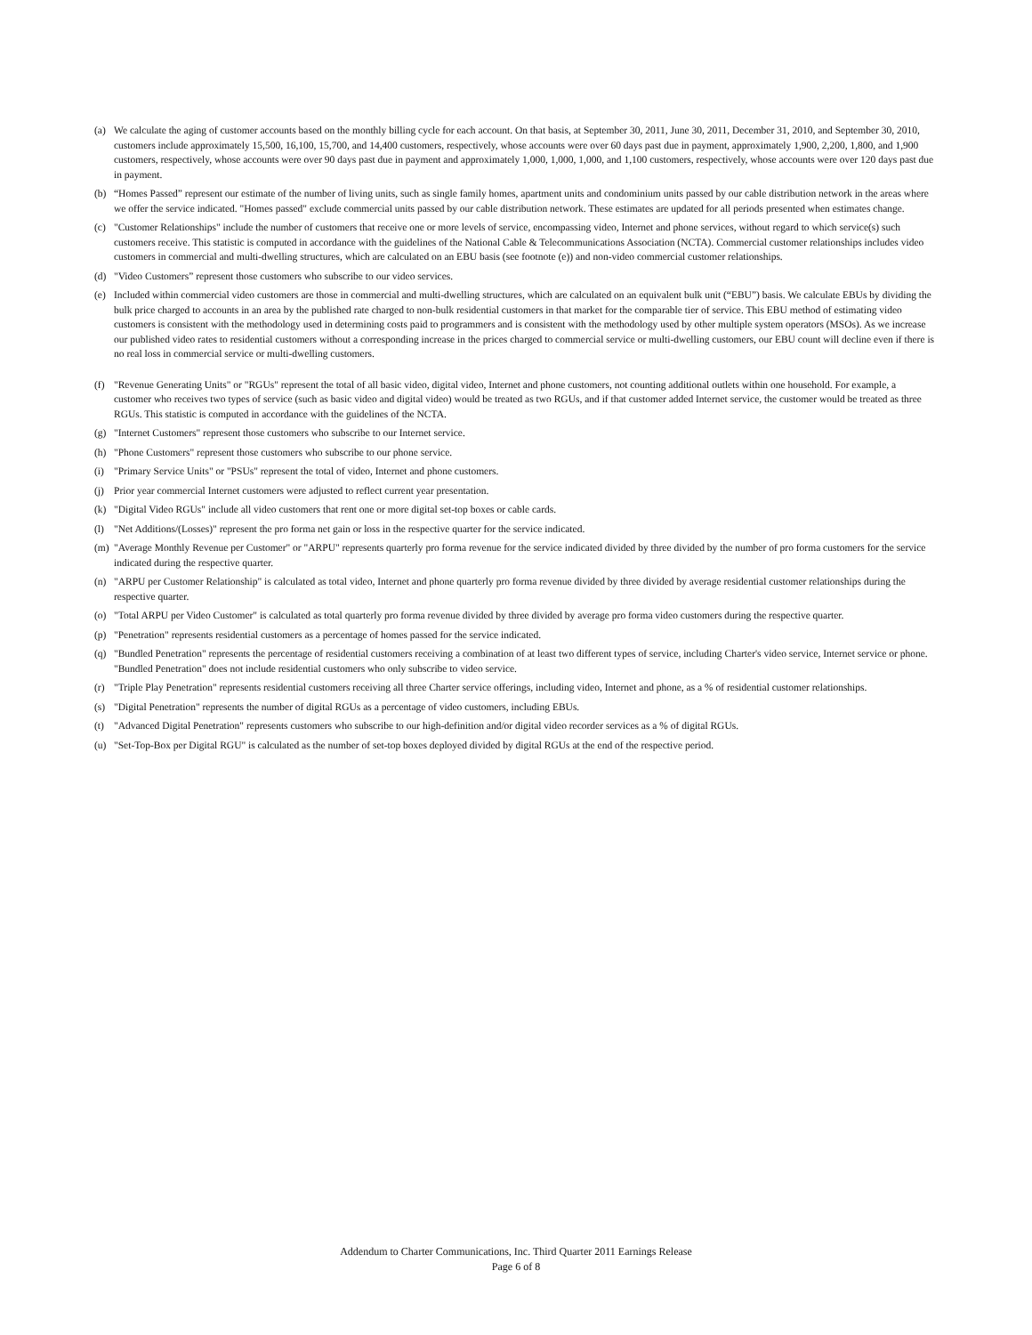(a) We calculate the aging of customer accounts based on the monthly billing cycle for each account. On that basis, at September 30, 2011, June 30, 2011, December 31, 2010, and September 30, 2010, customers include approximately 15,500, 16,100, 15,700, and 14,400 customers, respectively, whose accounts were over 60 days past due in payment, approximately 1,900, 2,200, 1,800, and 1,900 customers, respectively, whose accounts were over 90 days past due in payment and approximately 1,000, 1,000, 1,000, and 1,100 customers, respectively, whose accounts were over 120 days past due in payment.
(b) “Homes Passed” represent our estimate of the number of living units, such as single family homes, apartment units and condominium units passed by our cable distribution network in the areas where we offer the service indicated. "Homes passed" exclude commercial units passed by our cable distribution network. These estimates are updated for all periods presented when estimates change.
(c) "Customer Relationships" include the number of customers that receive one or more levels of service, encompassing video, Internet and phone services, without regard to which service(s) such customers receive. This statistic is computed in accordance with the guidelines of the National Cable & Telecommunications Association (NCTA). Commercial customer relationships includes video customers in commercial and multi-dwelling structures, which are calculated on an EBU basis (see footnote (e)) and non-video commercial customer relationships.
(d) "Video Customers” represent those customers who subscribe to our video services.
(e) Included within commercial video customers are those in commercial and multi-dwelling structures, which are calculated on an equivalent bulk unit (“EBU”) basis. We calculate EBUs by dividing the bulk price charged to accounts in an area by the published rate charged to non-bulk residential customers in that market for the comparable tier of service. This EBU method of estimating video customers is consistent with the methodology used in determining costs paid to programmers and is consistent with the methodology used by other multiple system operators (MSOs). As we increase our published video rates to residential customers without a corresponding increase in the prices charged to commercial service or multi-dwelling customers, our EBU count will decline even if there is no real loss in commercial service or multi-dwelling customers.
(f) "Revenue Generating Units" or "RGUs" represent the total of all basic video, digital video, Internet and phone customers, not counting additional outlets within one household. For example, a customer who receives two types of service (such as basic video and digital video) would be treated as two RGUs, and if that customer added Internet service, the customer would be treated as three RGUs. This statistic is computed in accordance with the guidelines of the NCTA.
(g) "Internet Customers" represent those customers who subscribe to our Internet service.
(h) "Phone Customers" represent those customers who subscribe to our phone service.
(i) "Primary Service Units" or "PSUs" represent the total of video, Internet and phone customers.
(j) Prior year commercial Internet customers were adjusted to reflect current year presentation.
(k) "Digital Video RGUs" include all video customers that rent one or more digital set-top boxes or cable cards.
(l) "Net Additions/(Losses)" represent the pro forma net gain or loss in the respective quarter for the service indicated.
(m) "Average Monthly Revenue per Customer" or "ARPU" represents quarterly pro forma revenue for the service indicated divided by three divided by the number of pro forma customers for the service indicated during the respective quarter.
(n) "ARPU per Customer Relationship" is calculated as total video, Internet and phone quarterly pro forma revenue divided by three divided by average residential customer relationships during the respective quarter.
(o) "Total ARPU per Video Customer" is calculated as total quarterly pro forma revenue divided by three divided by average pro forma video customers during the respective quarter.
(p) "Penetration" represents residential customers as a percentage of homes passed for the service indicated.
(q) "Bundled Penetration" represents the percentage of residential customers receiving a combination of at least two different types of service, including Charter's video service, Internet service or phone. "Bundled Penetration" does not include residential customers who only subscribe to video service.
(r) "Triple Play Penetration" represents residential customers receiving all three Charter service offerings, including video, Internet and phone, as a % of residential customer relationships.
(s) "Digital Penetration" represents the number of digital RGUs as a percentage of video customers, including EBUs.
(t) "Advanced Digital Penetration" represents customers who subscribe to our high-definition and/or digital video recorder services as a % of digital RGUs.
(u) "Set-Top-Box per Digital RGU" is calculated as the number of set-top boxes deployed divided by digital RGUs at the end of the respective period.
Addendum to Charter Communications, Inc. Third Quarter 2011 Earnings Release
Page 6 of 8